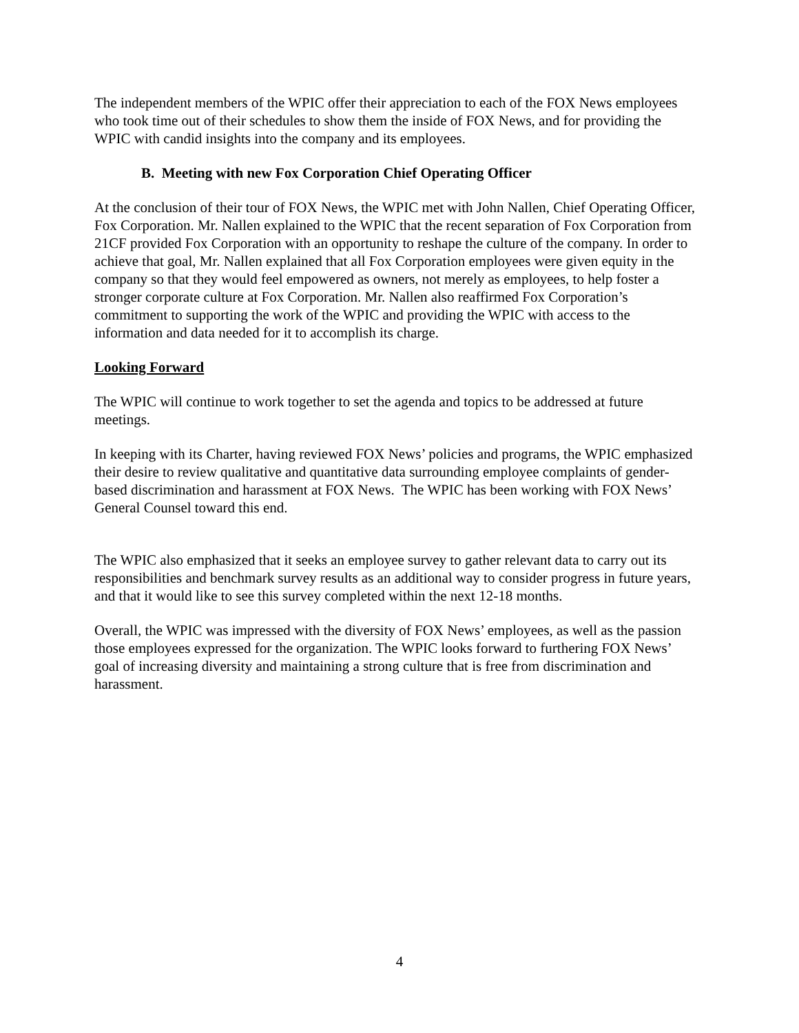The independent members of the WPIC offer their appreciation to each of the FOX News employees who took time out of their schedules to show them the inside of FOX News, and for providing the WPIC with candid insights into the company and its employees.
B. Meeting with new Fox Corporation Chief Operating Officer
At the conclusion of their tour of FOX News, the WPIC met with John Nallen, Chief Operating Officer, Fox Corporation. Mr. Nallen explained to the WPIC that the recent separation of Fox Corporation from 21CF provided Fox Corporation with an opportunity to reshape the culture of the company. In order to achieve that goal, Mr. Nallen explained that all Fox Corporation employees were given equity in the company so that they would feel empowered as owners, not merely as employees, to help foster a stronger corporate culture at Fox Corporation. Mr. Nallen also reaffirmed Fox Corporation’s commitment to supporting the work of the WPIC and providing the WPIC with access to the information and data needed for it to accomplish its charge.
Looking Forward
The WPIC will continue to work together to set the agenda and topics to be addressed at future meetings.
In keeping with its Charter, having reviewed FOX News’ policies and programs, the WPIC emphasized their desire to review qualitative and quantitative data surrounding employee complaints of gender-based discrimination and harassment at FOX News. The WPIC has been working with FOX News’ General Counsel toward this end.
The WPIC also emphasized that it seeks an employee survey to gather relevant data to carry out its responsibilities and benchmark survey results as an additional way to consider progress in future years, and that it would like to see this survey completed within the next 12-18 months.
Overall, the WPIC was impressed with the diversity of FOX News’ employees, as well as the passion those employees expressed for the organization. The WPIC looks forward to furthering FOX News’ goal of increasing diversity and maintaining a strong culture that is free from discrimination and harassment.
4